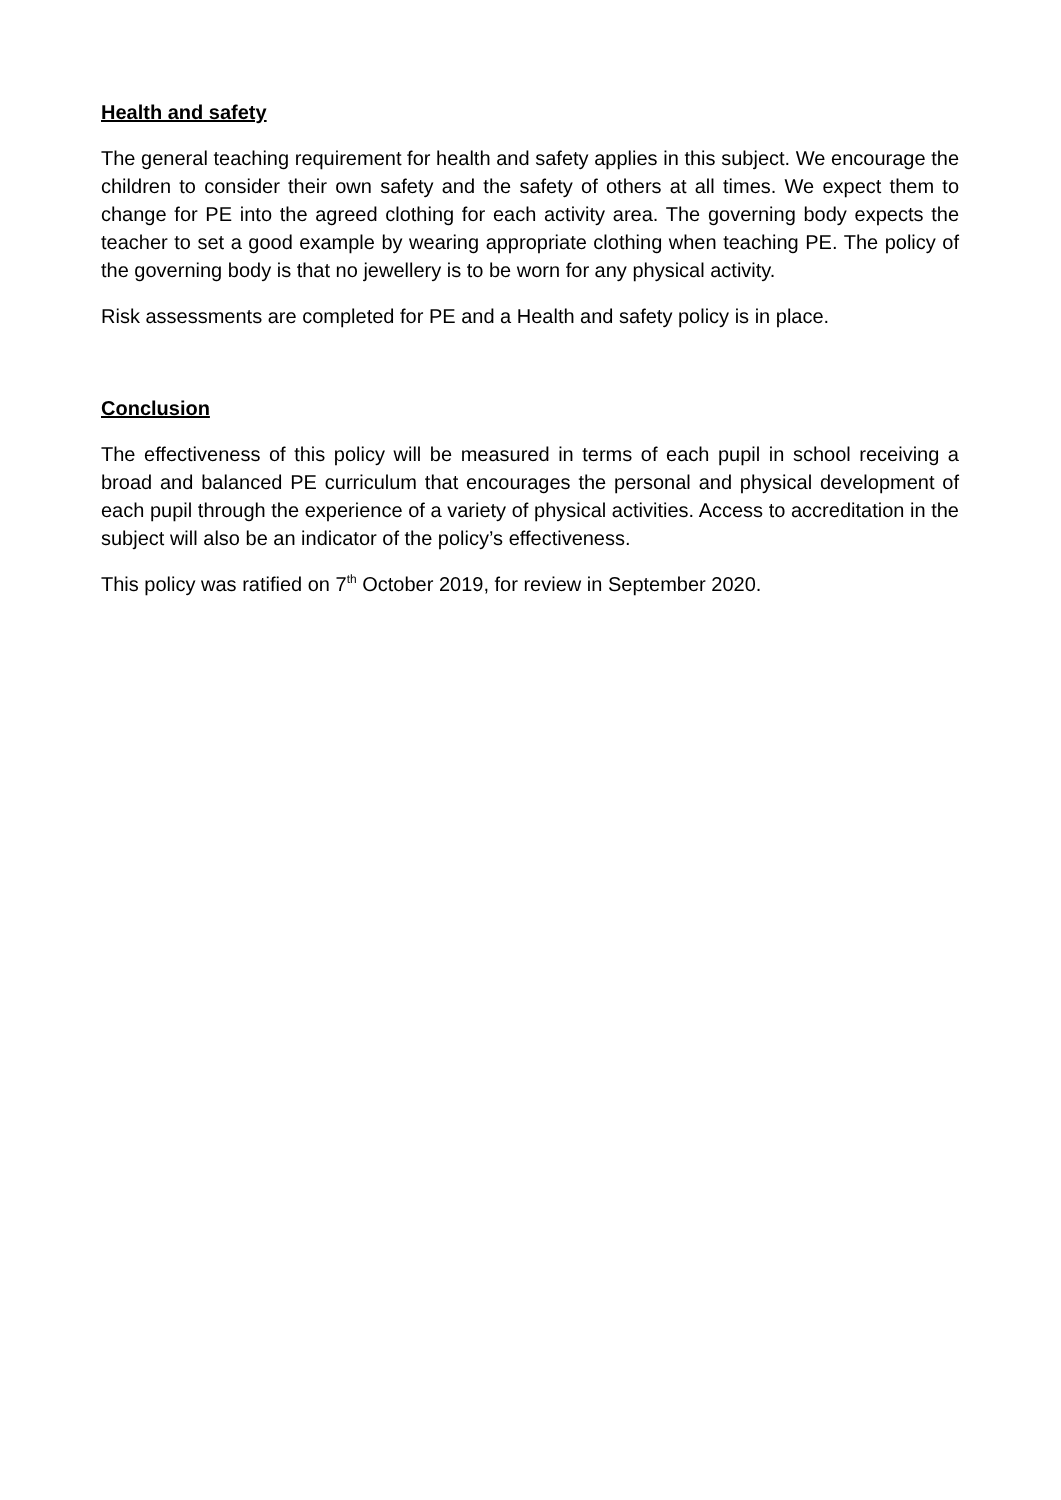Health and safety
The general teaching requirement for health and safety applies in this subject. We encourage the children to consider their own safety and the safety of others at all times. We expect them to change for PE into the agreed clothing for each activity area. The governing body expects the teacher to set a good example by wearing appropriate clothing when teaching PE. The policy of the governing body is that no jewellery is to be worn for any physical activity.
Risk assessments are completed for PE and a Health and safety policy is in place.
Conclusion
The effectiveness of this policy will be measured in terms of each pupil in school receiving a broad and balanced PE curriculum that encourages the personal and physical development of each pupil through the experience of a variety of physical activities. Access to accreditation in the subject will also be an indicator of the policy’s effectiveness.
This policy was ratified on 7<sup>th</sup> October 2019, for review in September 2020.